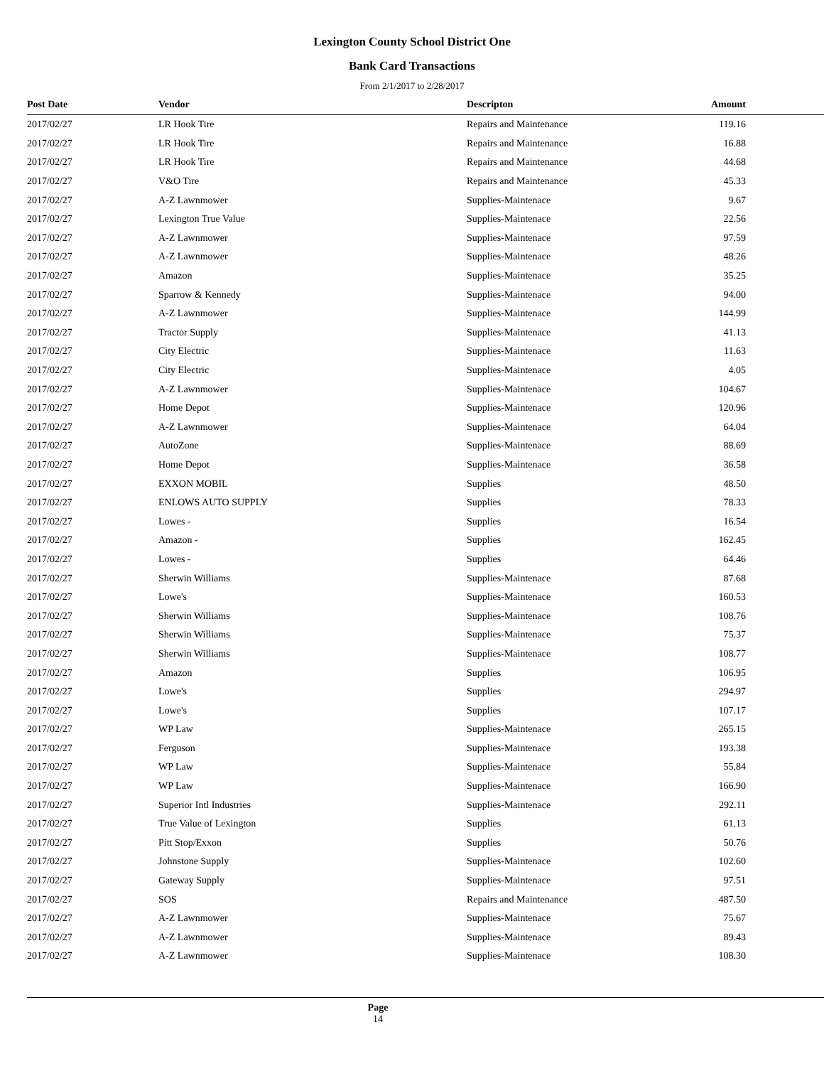Lexington County School District One
Bank Card Transactions
From 2/1/2017 to 2/28/2017
| Post Date | Vendor | Descripton | Amount |
| --- | --- | --- | --- |
| 2017/02/27 | LR Hook Tire | Repairs and Maintenance | 119.16 |
| 2017/02/27 | LR Hook Tire | Repairs and Maintenance | 16.88 |
| 2017/02/27 | LR Hook Tire | Repairs and Maintenance | 44.68 |
| 2017/02/27 | V&O Tire | Repairs and Maintenance | 45.33 |
| 2017/02/27 | A-Z Lawnmower | Supplies-Maintenace | 9.67 |
| 2017/02/27 | Lexington True Value | Supplies-Maintenace | 22.56 |
| 2017/02/27 | A-Z Lawnmower | Supplies-Maintenace | 97.59 |
| 2017/02/27 | A-Z Lawnmower | Supplies-Maintenace | 48.26 |
| 2017/02/27 | Amazon | Supplies-Maintenace | 35.25 |
| 2017/02/27 | Sparrow & Kennedy | Supplies-Maintenace | 94.00 |
| 2017/02/27 | A-Z Lawnmower | Supplies-Maintenace | 144.99 |
| 2017/02/27 | Tractor Supply | Supplies-Maintenace | 41.13 |
| 2017/02/27 | City Electric | Supplies-Maintenace | 11.63 |
| 2017/02/27 | City Electric | Supplies-Maintenace | 4.05 |
| 2017/02/27 | A-Z Lawnmower | Supplies-Maintenace | 104.67 |
| 2017/02/27 | Home Depot | Supplies-Maintenace | 120.96 |
| 2017/02/27 | A-Z Lawnmower | Supplies-Maintenace | 64.04 |
| 2017/02/27 | AutoZone | Supplies-Maintenace | 88.69 |
| 2017/02/27 | Home Depot | Supplies-Maintenace | 36.58 |
| 2017/02/27 | EXXON MOBIL | Supplies | 48.50 |
| 2017/02/27 | ENLOWS AUTO SUPPLY | Supplies | 78.33 |
| 2017/02/27 | Lowes - | Supplies | 16.54 |
| 2017/02/27 | Amazon - | Supplies | 162.45 |
| 2017/02/27 | Lowes - | Supplies | 64.46 |
| 2017/02/27 | Sherwin Williams | Supplies-Maintenace | 87.68 |
| 2017/02/27 | Lowe's | Supplies-Maintenace | 160.53 |
| 2017/02/27 | Sherwin Williams | Supplies-Maintenace | 108.76 |
| 2017/02/27 | Sherwin Williams | Supplies-Maintenace | 75.37 |
| 2017/02/27 | Sherwin Williams | Supplies-Maintenace | 108.77 |
| 2017/02/27 | Amazon | Supplies | 106.95 |
| 2017/02/27 | Lowe's | Supplies | 294.97 |
| 2017/02/27 | Lowe's | Supplies | 107.17 |
| 2017/02/27 | WP Law | Supplies-Maintenace | 265.15 |
| 2017/02/27 | Ferguson | Supplies-Maintenace | 193.38 |
| 2017/02/27 | WP Law | Supplies-Maintenace | 55.84 |
| 2017/02/27 | WP Law | Supplies-Maintenace | 166.90 |
| 2017/02/27 | Superior Intl Industries | Supplies-Maintenace | 292.11 |
| 2017/02/27 | True Value of Lexington | Supplies | 61.13 |
| 2017/02/27 | Pitt Stop/Exxon | Supplies | 50.76 |
| 2017/02/27 | Johnstone Supply | Supplies-Maintenace | 102.60 |
| 2017/02/27 | Gateway Supply | Supplies-Maintenace | 97.51 |
| 2017/02/27 | SOS | Repairs and Maintenance | 487.50 |
| 2017/02/27 | A-Z Lawnmower | Supplies-Maintenace | 75.67 |
| 2017/02/27 | A-Z Lawnmower | Supplies-Maintenace | 89.43 |
| 2017/02/27 | A-Z Lawnmower | Supplies-Maintenace | 108.30 |
Page
14